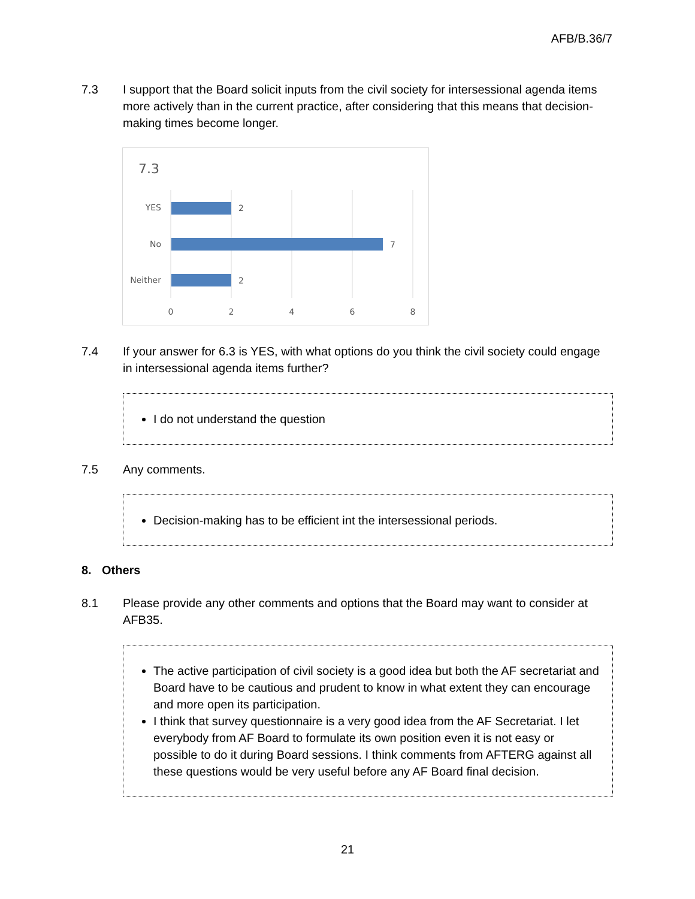AFB/B.36/7
7.3 I support that the Board solicit inputs from the civil society for intersessional agenda items more actively than in the current practice, after considering that this means that decision-making times become longer.
7.3
YES
No
Neither
2
7
2
0
2
4
6
8
7.4 If your answer for 6.3 is YES, with what options do you think the civil society could engage in intersessional agenda items further?
I do not understand the question
7.5 Any comments.
Decision-making has to be efficient int the intersessional periods.
8. Others
8.1 Please provide any other comments and options that the Board may want to consider at AFB35.
The active participation of civil society is a good idea but both the AF secretariat and Board have to be cautious and prudent to know in what extent they can encourage and more open its participation.
I think that survey questionnaire is a very good idea from the AF Secretariat. I let everybody from AF Board to formulate its own position even it is not easy or possible to do it during Board sessions. I think comments from AFTERG against all these questions would be very useful before any AF Board final decision.
21